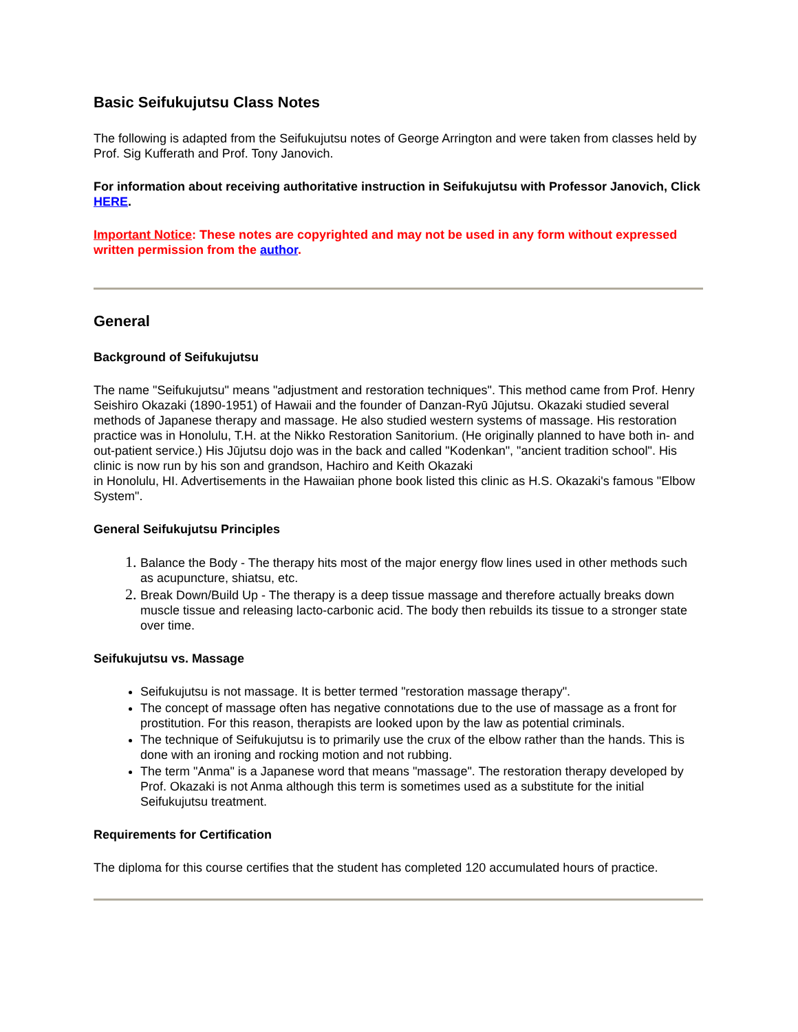Basic Seifukujutsu Class Notes
The following is adapted from the Seifukujutsu notes of George Arrington and were taken from classes held by Prof. Sig Kufferath and Prof. Tony Janovich.
For information about receiving authoritative instruction in Seifukujutsu with Professor Janovich, Click HERE.
Important Notice: These notes are copyrighted and may not be used in any form without expressed written permission from the author.
General
Background of Seifukujutsu
The name "Seifukujutsu" means "adjustment and restoration techniques". This method came from Prof. Henry Seishiro Okazaki (1890-1951) of Hawaii and the founder of Danzan-Ryū Jūjutsu. Okazaki studied several methods of Japanese therapy and massage. He also studied western systems of massage. His restoration practice was in Honolulu, T.H. at the Nikko Restoration Sanitorium. (He originally planned to have both in- and out-patient service.) His Jūjutsu dojo was in the back and called "Kodenkan", "ancient tradition school". His clinic is now run by his son and grandson, Hachiro and Keith Okazaki
in Honolulu, HI. Advertisements in the Hawaiian phone book listed this clinic as H.S. Okazaki's famous "Elbow System".
General Seifukujutsu Principles
Balance the Body - The therapy hits most of the major energy flow lines used in other methods such as acupuncture, shiatsu, etc.
Break Down/Build Up - The therapy is a deep tissue massage and therefore actually breaks down muscle tissue and releasing lacto-carbonic acid. The body then rebuilds its tissue to a stronger state over time.
Seifukujutsu vs. Massage
Seifukujutsu is not massage. It is better termed "restoration massage therapy".
The concept of massage often has negative connotations due to the use of massage as a front for prostitution. For this reason, therapists are looked upon by the law as potential criminals.
The technique of Seifukujutsu is to primarily use the crux of the elbow rather than the hands. This is done with an ironing and rocking motion and not rubbing.
The term "Anma" is a Japanese word that means "massage". The restoration therapy developed by Prof. Okazaki is not Anma although this term is sometimes used as a substitute for the initial Seifukujutsu treatment.
Requirements for Certification
The diploma for this course certifies that the student has completed 120 accumulated hours of practice.